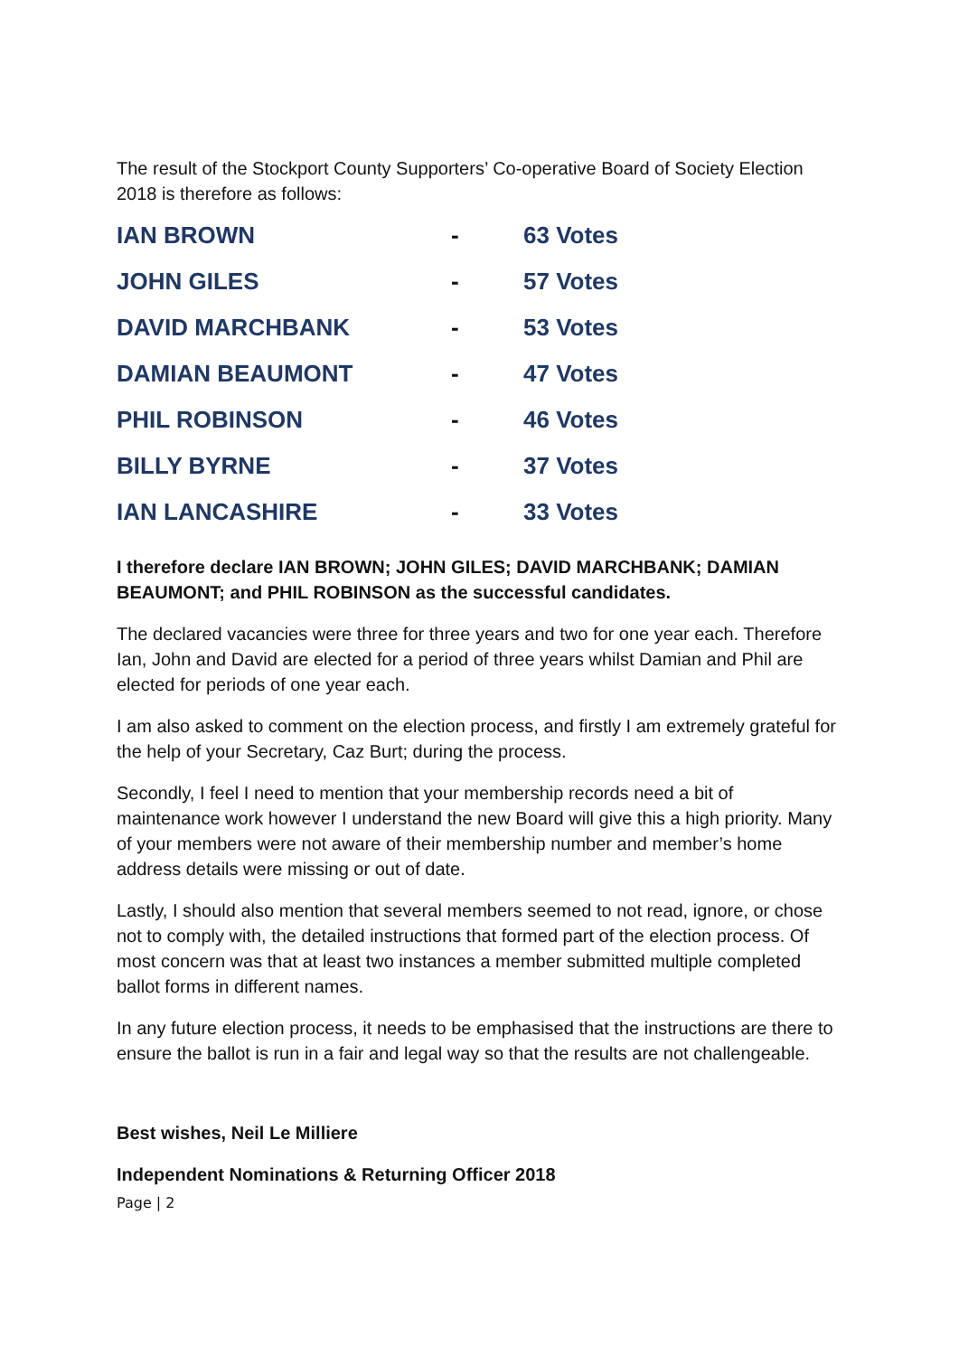The result of the Stockport County Supporters’ Co-operative Board of Society Election 2018 is therefore as follows:
| IAN BROWN | - | 63 Votes |
| JOHN GILES | - | 57 Votes |
| DAVID MARCHBANK | - | 53 Votes |
| DAMIAN BEAUMONT | - | 47 Votes |
| PHIL ROBINSON | - | 46 Votes |
| BILLY BYRNE | - | 37 Votes |
| IAN LANCASHIRE | - | 33 Votes |
I therefore declare IAN BROWN; JOHN GILES; DAVID MARCHBANK; DAMIAN BEAUMONT; and PHIL ROBINSON as the successful candidates.
The declared vacancies were three for three years and two for one year each. Therefore Ian, John and David are elected for a period of three years whilst Damian and Phil are elected for periods of one year each.
I am also asked to comment on the election process, and firstly I am extremely grateful for the help of your Secretary, Caz Burt; during the process.
Secondly, I feel I need to mention that your membership records need a bit of maintenance work however I understand the new Board will give this a high priority. Many of your members were not aware of their membership number and member’s home address details were missing or out of date.
Lastly, I should also mention that several members seemed to not read, ignore, or chose not to comply with, the detailed instructions that formed part of the election process. Of most concern was that at least two instances a member submitted multiple completed ballot forms in different names.
In any future election process, it needs to be emphasised that the instructions are there to ensure the ballot is run in a fair and legal way so that the results are not challengeable.
Best wishes, Neil Le Milliere
Independent Nominations & Returning Officer 2018
Page | 2